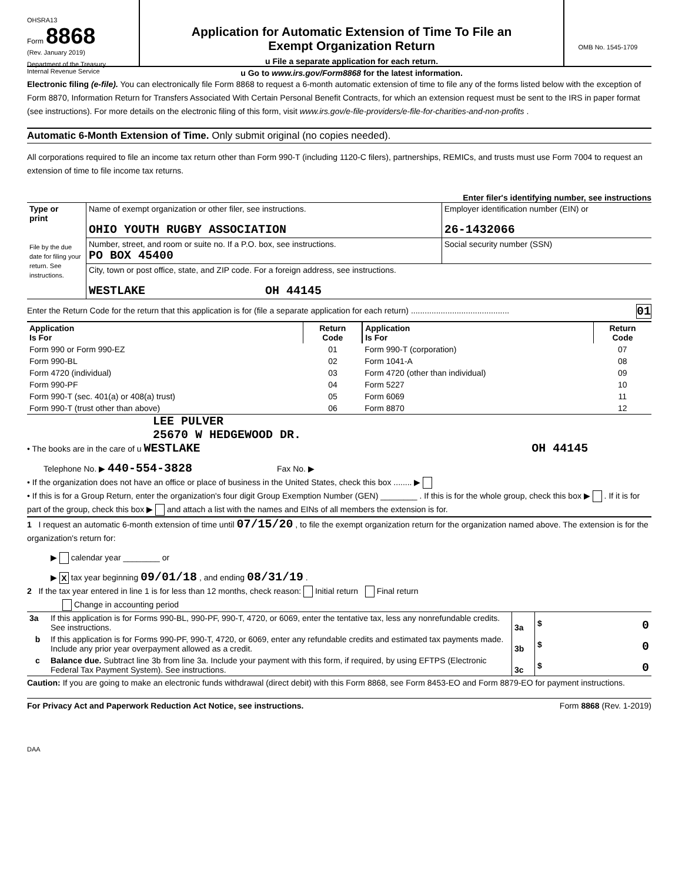OHSRA13
Form 8868
(Rev. January 2019)
Department of the Treasury
Internal Revenue Service
Application for Automatic Extension of Time To File an
Exempt Organization Return
u File a separate application for each return.
u Go to www.irs.gov/Form8868 for the latest information.
OMB No. 1545-1709
Electronic filing (e-file). You can electronically file Form 8868 to request a 6-month automatic extension of time to file any of the forms listed below with the exception of Form 8870, Information Return for Transfers Associated With Certain Personal Benefit Contracts, for which an extension request must be sent to the IRS in paper format (see instructions). For more details on the electronic filing of this form, visit www.irs.gov/e-file-providers/e-file-for-charities-and-non-profits .
Automatic 6-Month Extension of Time. Only submit original (no copies needed).
All corporations required to file an income tax return other than Form 990-T (including 1120-C filers), partnerships, REMICs, and trusts must use Form 7004 to request an extension of time to file income tax returns.
Enter filer's identifying number, see instructions
| Type or print File by the due date for filing your return. See instructions. | Name of exempt organization or other filer, see instructions. OHIO YOUTH RUGBY ASSOCIATION | Employer identification number (EIN) or 26-1432066 |
| | Number, street, and room or suite no. If a P.O. box, see instructions. PO BOX 45400 | Social security number (SSN) |
| | City, town or post office, state, and ZIP code. For a foreign address, see instructions. WESTLAKE OH 44145 | |
Enter the Return Code for the return that this application is for (file a separate application for each return) ........................................... 01
| Application Is For | Return Code | Application Is For | Return Code |
| --- | --- | --- | --- |
| Form 990 or Form 990-EZ | 01 | Form 990-T (corporation) | 07 |
| Form 990-BL | 02 | Form 1041-A | 08 |
| Form 4720 (individual) | 03 | Form 4720 (other than individual) | 09 |
| Form 990-PF | 04 | Form 5227 | 10 |
| Form 990-T (sec. 401(a) or 408(a) trust) | 05 | Form 6069 | 11 |
| Form 990-T (trust other than above) | 06 | Form 8870 | 12 |
LEE PULVER
25670 W HEDGEWOOD DR.
• The books are in the care of u WESTLAKE OH 44145
Telephone No. ▶ 440-554-3828 Fax No. ▶
• If the organization does not have an office or place of business in the United States, check this box ........ ▶
• If this is for a Group Return, enter the organization's four digit Group Exemption Number (GEN) ________ . If this is for the whole group, check this box ▶ . If it is for part of the group, check this box ▶ and attach a list with the names and EINs of all members the extension is for.
1 I request an automatic 6-month extension of time until 07/15/20 , to file the exempt organization return for the organization named above. The extension is for the organization's return for:
▶ calendar year ________ or
▶ X tax year beginning 09/01/18 , and ending 08/31/19 .
2 If the tax year entered in line 1 is for less than 12 months, check reason: Initial return Final return
Change in accounting period
| 3a | If this application is for Forms 990-BL, 990-PF, 990-T, 4720, or 6069, enter the tentative tax, less any nonrefundable credits. See instructions. | 3a | $ 0 |
| b | If this application is for Forms 990-PF, 990-T, 4720, or 6069, enter any refundable credits and estimated tax payments made. Include any prior year overpayment allowed as a credit. | 3b | $ 0 |
| c | Balance due. Subtract line 3b from line 3a. Include your payment with this form, if required, by using EFTPS (Electronic Federal Tax Payment System). See instructions. | 3c | $ 0 |
Caution: If you are going to make an electronic funds withdrawal (direct debit) with this Form 8868, see Form 8453-EO and Form 8879-EO for payment instructions.
For Privacy Act and Paperwork Reduction Act Notice, see instructions. Form 8868 (Rev. 1-2019)
DAA